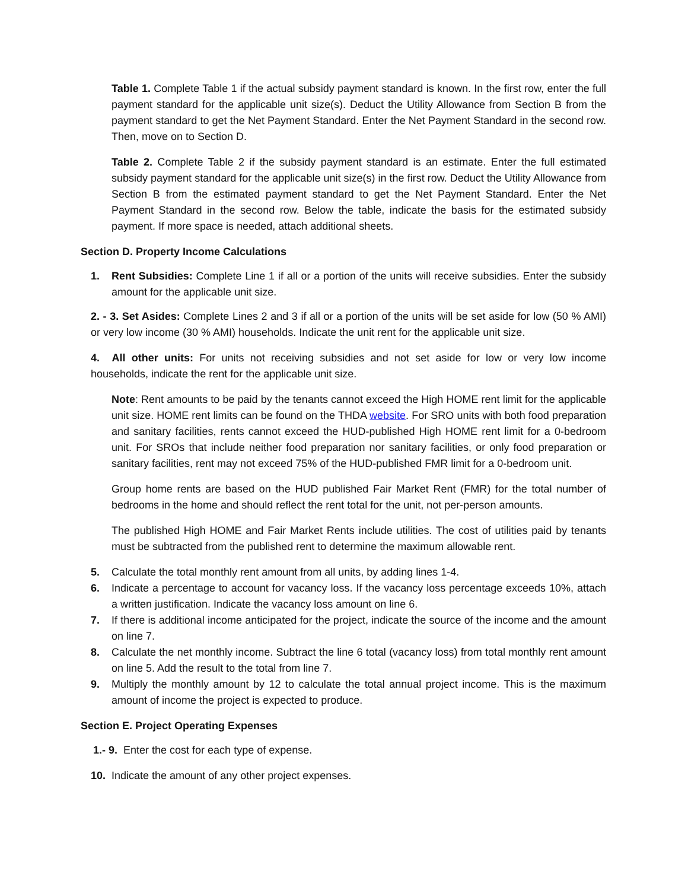Table 1. Complete Table 1 if the actual subsidy payment standard is known. In the first row, enter the full payment standard for the applicable unit size(s). Deduct the Utility Allowance from Section B from the payment standard to get the Net Payment Standard. Enter the Net Payment Standard in the second row. Then, move on to Section D.
Table 2. Complete Table 2 if the subsidy payment standard is an estimate. Enter the full estimated subsidy payment standard for the applicable unit size(s) in the first row. Deduct the Utility Allowance from Section B from the estimated payment standard to get the Net Payment Standard. Enter the Net Payment Standard in the second row. Below the table, indicate the basis for the estimated subsidy payment. If more space is needed, attach additional sheets.
Section D. Property Income Calculations
1. Rent Subsidies: Complete Line 1 if all or a portion of the units will receive subsidies. Enter the subsidy amount for the applicable unit size.
2. - 3. Set Asides: Complete Lines 2 and 3 if all or a portion of the units will be set aside for low (50 % AMI) or very low income (30 % AMI) households. Indicate the unit rent for the applicable unit size.
4. All other units: For units not receiving subsidies and not set aside for low or very low income households, indicate the rent for the applicable unit size.
Note: Rent amounts to be paid by the tenants cannot exceed the High HOME rent limit for the applicable unit size. HOME rent limits can be found on the THDA website. For SRO units with both food preparation and sanitary facilities, rents cannot exceed the HUD-published High HOME rent limit for a 0-bedroom unit. For SROs that include neither food preparation nor sanitary facilities, or only food preparation or sanitary facilities, rent may not exceed 75% of the HUD-published FMR limit for a 0-bedroom unit.
Group home rents are based on the HUD published Fair Market Rent (FMR) for the total number of bedrooms in the home and should reflect the rent total for the unit, not per-person amounts.
The published High HOME and Fair Market Rents include utilities. The cost of utilities paid by tenants must be subtracted from the published rent to determine the maximum allowable rent.
5. Calculate the total monthly rent amount from all units, by adding lines 1-4.
6. Indicate a percentage to account for vacancy loss. If the vacancy loss percentage exceeds 10%, attach a written justification. Indicate the vacancy loss amount on line 6.
7. If there is additional income anticipated for the project, indicate the source of the income and the amount on line 7.
8. Calculate the net monthly income. Subtract the line 6 total (vacancy loss) from total monthly rent amount on line 5. Add the result to the total from line 7.
9. Multiply the monthly amount by 12 to calculate the total annual project income. This is the maximum amount of income the project is expected to produce.
Section E. Project Operating Expenses
1.- 9. Enter the cost for each type of expense.
10. Indicate the amount of any other project expenses.